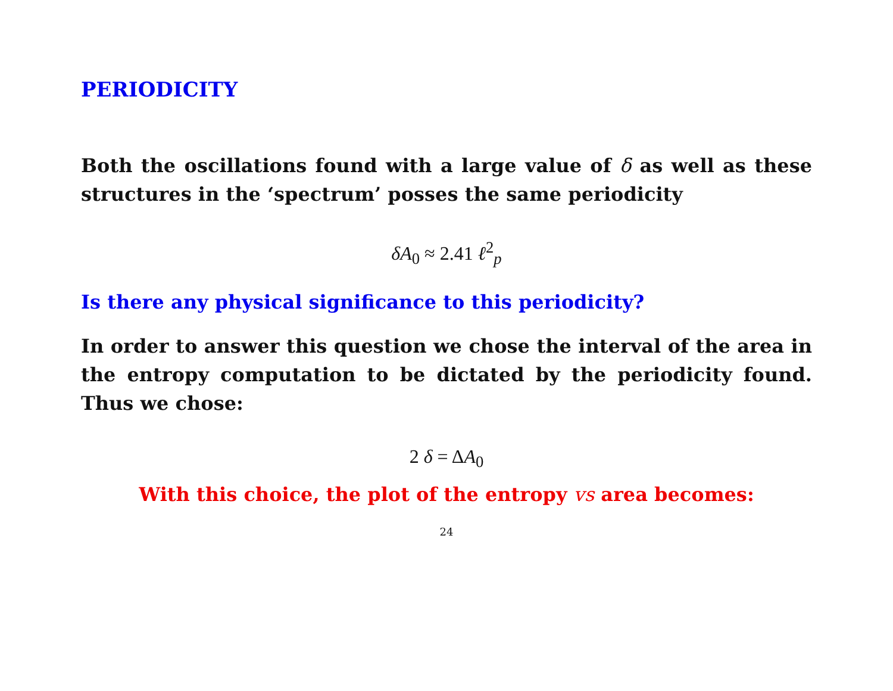PERIODICITY
Both the oscillations found with a large value of δ as well as these structures in the ‘spectrum’ posses the same periodicity
δA<sub>0</sub> ≈ 2.41 ℓ<sup>2</sup><sub>p</sub>
Is there any physical significance to this periodicity?
In order to answer this question we chose the interval of the area in the entropy computation to be dictated by the periodicity found. Thus we chose:
2 δ = ΔA<sub>0</sub>
With this choice, the plot of the entropy vs area becomes:
24